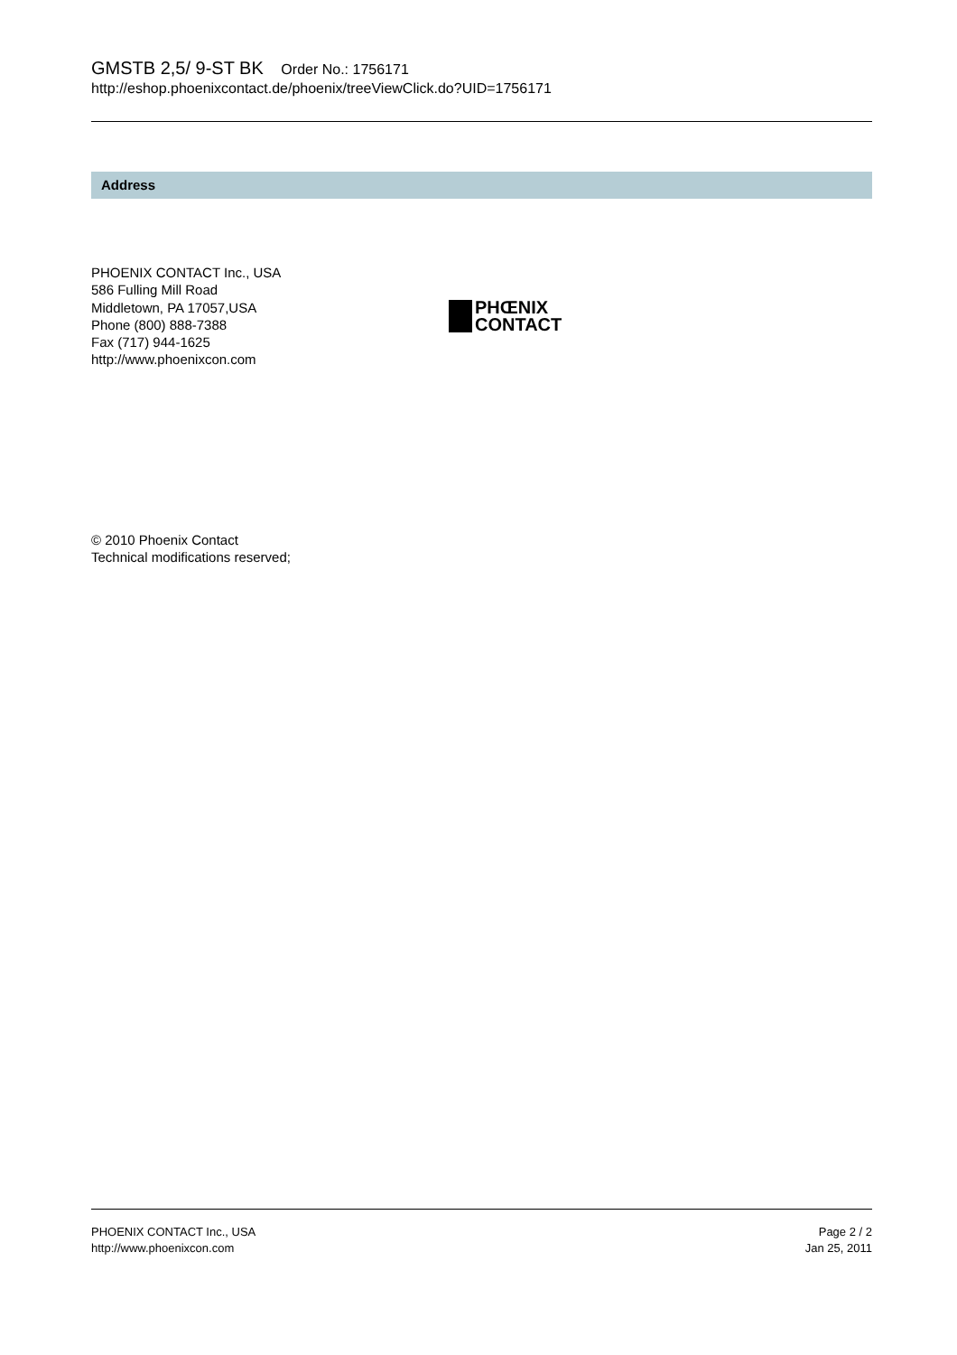GMSTB 2,5/ 9-ST BK Order No.: 1756171
http://eshop.phoenixcontact.de/phoenix/treeViewClick.do?UID=1756171
Address
PHOENIX CONTACT Inc., USA
586 Fulling Mill Road
Middletown, PA 17057,USA
Phone (800) 888-7388
Fax (717) 944-1625
http://www.phoenixcon.com
PHŒNIX
CONTACT
© 2010 Phoenix Contact
Technical modifications reserved;
PHOENIX CONTACT Inc., USA
http://www.phoenixcon.com
Page 2 / 2
Jan 25, 2011